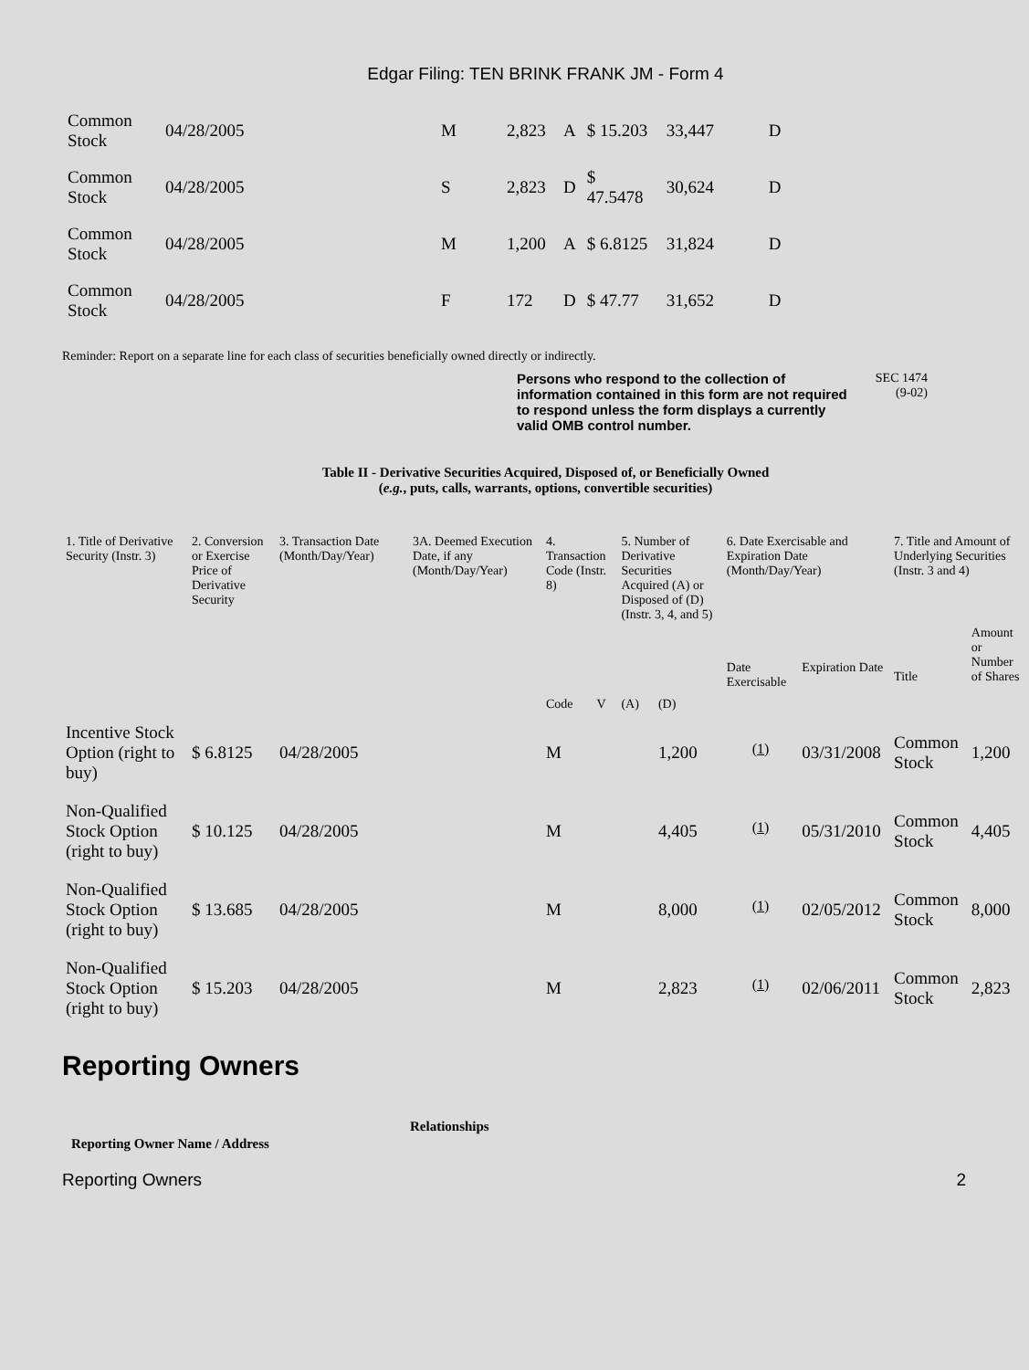Edgar Filing: TEN BRINK FRANK JM - Form 4
| Common Stock | 04/28/2005 | M | 2,823 | A | $ 15.203 | 33,447 | D |
| Common Stock | 04/28/2005 | S | 2,823 | D | $ 47.5478 | 30,624 | D |
| Common Stock | 04/28/2005 | M | 1,200 | A | $ 6.8125 | 31,824 | D |
| Common Stock | 04/28/2005 | F | 172 | D | $ 47.77 | 31,652 | D |
Reminder: Report on a separate line for each class of securities beneficially owned directly or indirectly.
Persons who respond to the collection of information contained in this form are not required to respond unless the form displays a currently valid OMB control number.
SEC 1474
(9-02)
Table II - Derivative Securities Acquired, Disposed of, or Beneficially Owned
(e.g., puts, calls, warrants, options, convertible securities)
| 1. Title of Derivative Security (Instr. 3) | 2. Conversion or Exercise Price of Derivative Security | 3. Transaction Date (Month/Day/Year) | 3A. Deemed Execution Date, if any (Month/Day/Year) | 4. Transaction Code (Instr. 8) | | 5. Number of Derivative Securities Acquired (A) or Disposed of (D) (Instr. 3, 4, and 5) | | 6. Date Exercisable and Expiration Date (Month/Day/Year) | | 7. Title and Amount of Underlying Securities (Instr. 3 and 4) | |
| --- | --- | --- | --- | --- | --- | --- | --- | --- | --- | --- | --- |
| | | | | Code | V | (A) | (D) | Date Exercisable | Expiration Date | Title | Amount or Number of Shares |
| Incentive Stock Option (right to buy) | $ 6.8125 | 04/28/2005 | | M | | | 1,200 | <sup>(1)</sup> | 03/31/2008 | Common Stock | 1,200 |
| Non-Qualified Stock Option (right to buy) | $ 10.125 | 04/28/2005 | | M | | | 4,405 | <sup>(1)</sup> | 05/31/2010 | Common Stock | 4,405 |
| Non-Qualified Stock Option (right to buy) | $ 13.685 | 04/28/2005 | | M | | | 8,000 | <sup>(1)</sup> | 02/05/2012 | Common Stock | 8,000 |
| Non-Qualified Stock Option (right to buy) | $ 15.203 | 04/28/2005 | | M | | | 2,823 | <sup>(1)</sup> | 02/06/2011 | Common Stock | 2,823 |
Reporting Owners
| Reporting Owner Name / Address | Relationships |
Reporting Owners 2